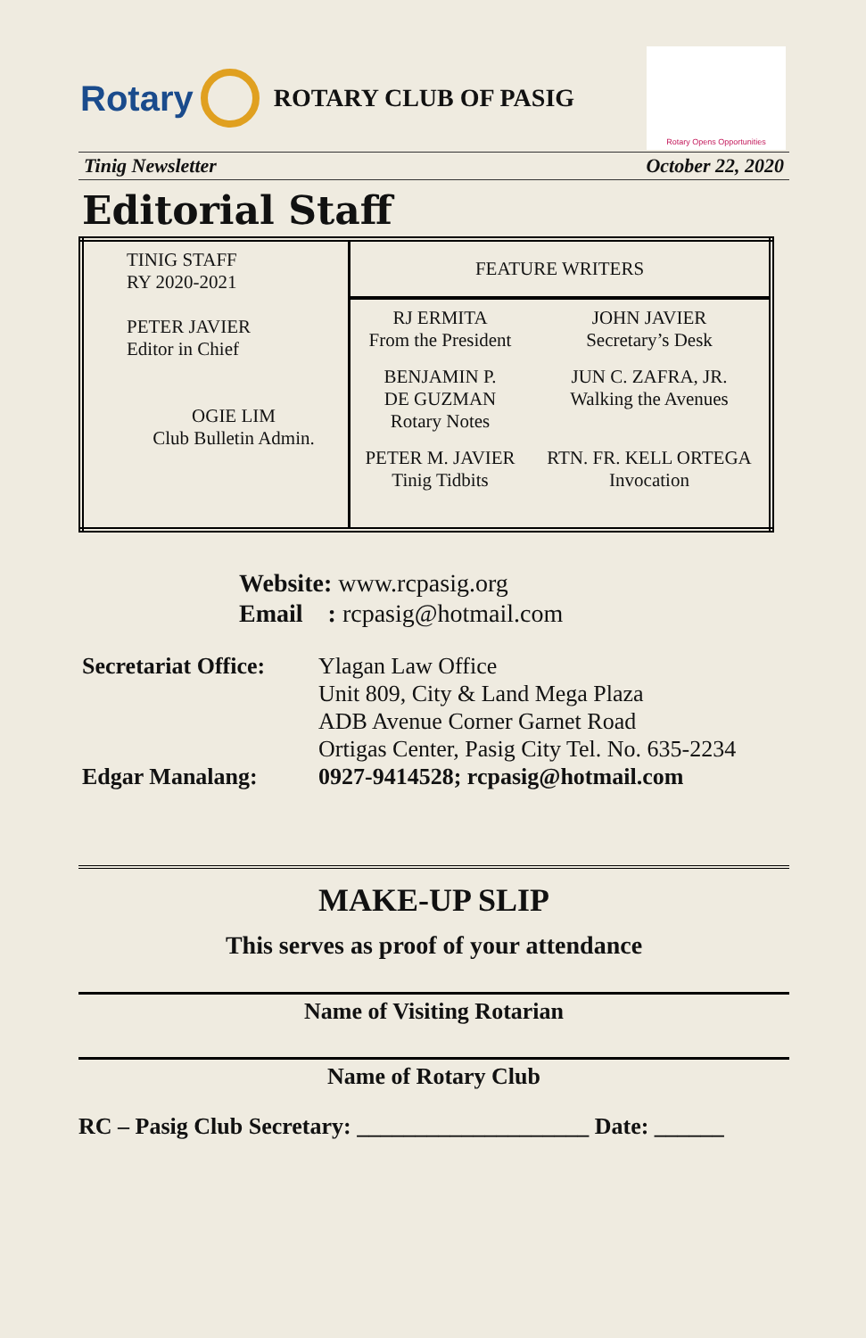Rotary
ROTARY CLUB OF PASIG
Rotary Opens Opportunities
Tinig Newsletter October 22, 2020
Editorial Staff
| TINIG STAFF RY 2020-2021 PETER JAVIER Editor in Chief OGIE LIM Club Bulletin Admin. | FEATURE WRITERS | |
| | RJ ERMITA From the President | JOHN JAVIER Secretary’s Desk |
| | BENJAMIN P. DE GUZMAN Rotary Notes | JUN C. ZAFRA, JR. Walking the Avenues |
| | PETER M. JAVIER Tinig Tidbits | RTN. FR. KELL ORTEGA Invocation |
Website: www.rcpasig.org
Email : rcpasig@hotmail.com
Secretariat Office:
Ylagan Law Office
Unit 809, City & Land Mega Plaza
ADB Avenue Corner Garnet Road
Ortigas Center, Pasig City Tel. No. 635-2234
Edgar Manalang: 0927-9414528; rcpasig@hotmail.com
MAKE-UP SLIP
This serves as proof of your attendance
Name of Visiting Rotarian
Name of Rotary Club
RC – Pasig Club Secretary: ____________________ Date: ______